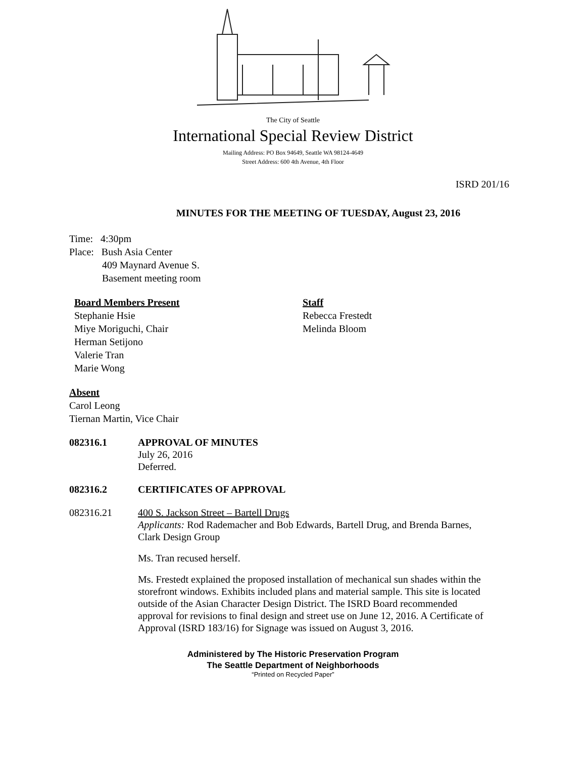The City of Seattle
International Special Review District
Mailing Address: PO Box 94649, Seattle WA 98124-4649
Street Address: 600 4th Avenue, 4th Floor
ISRD 201/16
MINUTES FOR THE MEETING OF TUESDAY, August 23, 2016
Time: 4:30pm
Place: Bush Asia Center
409 Maynard Avenue S.
Basement meeting room
Board Members Present
Stephanie Hsie
Miye Moriguchi, Chair
Herman Setijono
Valerie Tran
Marie Wong
Staff
Rebecca Frestedt
Melinda Bloom
Absent
Carol Leong
Tiernan Martin, Vice Chair
082316.1 APPROVAL OF MINUTES
July 26, 2016
Deferred.
082316.2 CERTIFICATES OF APPROVAL
082316.21 400 S. Jackson Street – Bartell Drugs
Applicants: Rod Rademacher and Bob Edwards, Bartell Drug, and Brenda Barnes, Clark Design Group
Ms. Tran recused herself.
Ms. Frestedt explained the proposed installation of mechanical sun shades within the storefront windows. Exhibits included plans and material sample. This site is located outside of the Asian Character Design District. The ISRD Board recommended approval for revisions to final design and street use on June 12, 2016. A Certificate of Approval (ISRD 183/16) for Signage was issued on August 3, 2016.
Administered by The Historic Preservation Program
The Seattle Department of Neighborhoods
“Printed on Recycled Paper”